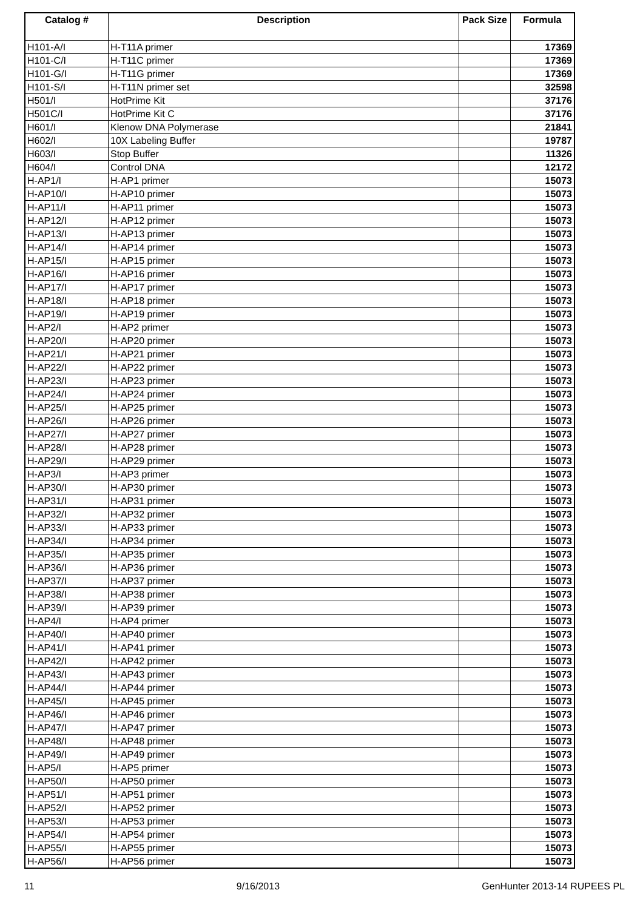| Catalog # | Description | Pack Size | Formula |
| --- | --- | --- | --- |
| H101-A/I | H-T11A primer | | 17369 |
| H101-C/I | H-T11C primer | | 17369 |
| H101-G/I | H-T11G primer | | 17369 |
| H101-S/I | H-T11N primer set | | 32598 |
| H501/I | HotPrime Kit | | 37176 |
| H501C/I | HotPrime Kit C | | 37176 |
| H601/I | Klenow DNA Polymerase | | 21841 |
| H602/I | 10X Labeling Buffer | | 19787 |
| H603/I | Stop Buffer | | 11326 |
| H604/I | Control DNA | | 12172 |
| H-AP1/I | H-AP1 primer | | 15073 |
| H-AP10/I | H-AP10 primer | | 15073 |
| H-AP11/I | H-AP11 primer | | 15073 |
| H-AP12/I | H-AP12 primer | | 15073 |
| H-AP13/I | H-AP13 primer | | 15073 |
| H-AP14/I | H-AP14 primer | | 15073 |
| H-AP15/I | H-AP15 primer | | 15073 |
| H-AP16/I | H-AP16 primer | | 15073 |
| H-AP17/I | H-AP17 primer | | 15073 |
| H-AP18/I | H-AP18 primer | | 15073 |
| H-AP19/I | H-AP19 primer | | 15073 |
| H-AP2/I | H-AP2 primer | | 15073 |
| H-AP20/I | H-AP20 primer | | 15073 |
| H-AP21/I | H-AP21 primer | | 15073 |
| H-AP22/I | H-AP22 primer | | 15073 |
| H-AP23/I | H-AP23 primer | | 15073 |
| H-AP24/I | H-AP24 primer | | 15073 |
| H-AP25/I | H-AP25 primer | | 15073 |
| H-AP26/I | H-AP26 primer | | 15073 |
| H-AP27/I | H-AP27 primer | | 15073 |
| H-AP28/I | H-AP28 primer | | 15073 |
| H-AP29/I | H-AP29 primer | | 15073 |
| H-AP3/I | H-AP3 primer | | 15073 |
| H-AP30/I | H-AP30 primer | | 15073 |
| H-AP31/I | H-AP31 primer | | 15073 |
| H-AP32/I | H-AP32 primer | | 15073 |
| H-AP33/I | H-AP33 primer | | 15073 |
| H-AP34/I | H-AP34 primer | | 15073 |
| H-AP35/I | H-AP35 primer | | 15073 |
| H-AP36/I | H-AP36 primer | | 15073 |
| H-AP37/I | H-AP37 primer | | 15073 |
| H-AP38/I | H-AP38 primer | | 15073 |
| H-AP39/I | H-AP39 primer | | 15073 |
| H-AP4/I | H-AP4 primer | | 15073 |
| H-AP40/I | H-AP40 primer | | 15073 |
| H-AP41/I | H-AP41 primer | | 15073 |
| H-AP42/I | H-AP42 primer | | 15073 |
| H-AP43/I | H-AP43 primer | | 15073 |
| H-AP44/I | H-AP44 primer | | 15073 |
| H-AP45/I | H-AP45 primer | | 15073 |
| H-AP46/I | H-AP46 primer | | 15073 |
| H-AP47/I | H-AP47 primer | | 15073 |
| H-AP48/I | H-AP48 primer | | 15073 |
| H-AP49/I | H-AP49 primer | | 15073 |
| H-AP5/I | H-AP5 primer | | 15073 |
| H-AP50/I | H-AP50 primer | | 15073 |
| H-AP51/I | H-AP51 primer | | 15073 |
| H-AP52/I | H-AP52 primer | | 15073 |
| H-AP53/I | H-AP53 primer | | 15073 |
| H-AP54/I | H-AP54 primer | | 15073 |
| H-AP55/I | H-AP55 primer | | 15073 |
| H-AP56/I | H-AP56 primer | | 15073 |
11 9/16/2013 GenHunter 2013-14 RUPEES PL